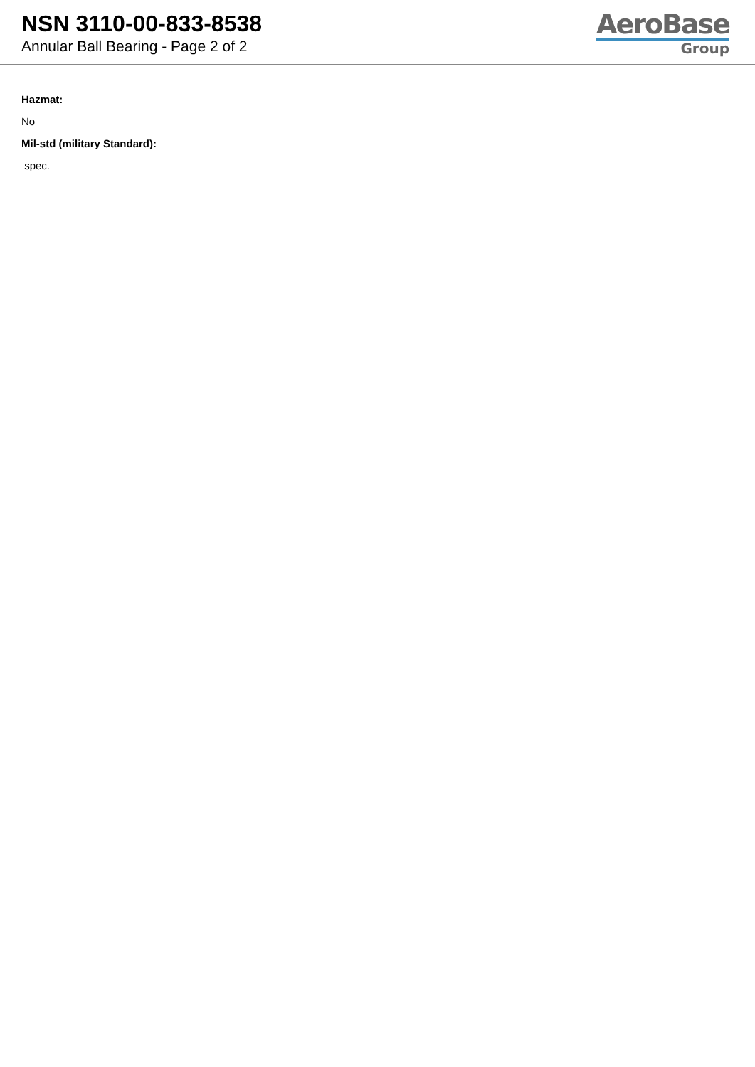NSN 3110-00-833-8538
Annular Ball Bearing - Page 2 of 2
AeroBase
Group
Hazmat:
No
Mil-std (military Standard):
spec.